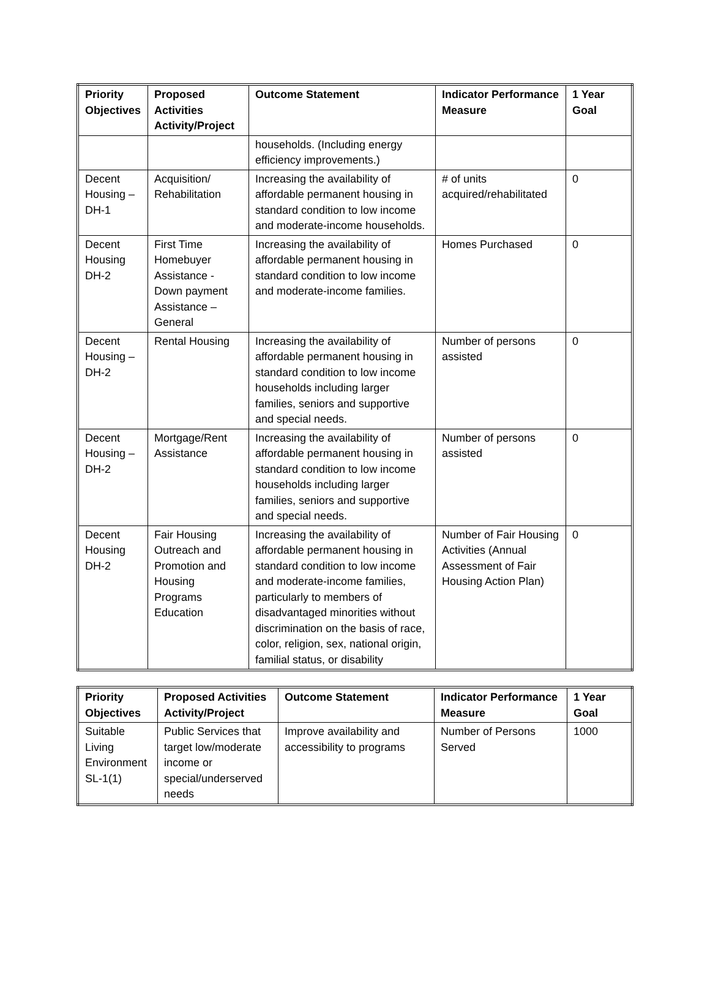| Priority Objectives | Proposed Activities Activity/Project | Outcome Statement | Indicator Performance Measure | 1 Year Goal |
| --- | --- | --- | --- | --- |
| | | households. (Including energy efficiency improvements.) | | |
| Decent Housing – DH-1 | Acquisition/ Rehabilitation | Increasing the availability of affordable permanent housing in standard condition to low income and moderate-income households. | # of units acquired/rehabilitated | 0 |
| Decent Housing DH-2 | First Time Homebuyer Assistance - Down payment Assistance – General | Increasing the availability of affordable permanent housing in standard condition to low income and moderate-income families. | Homes Purchased | 0 |
| Decent Housing – DH-2 | Rental Housing | Increasing the availability of affordable permanent housing in standard condition to low income households including larger families, seniors and supportive and special needs. | Number of persons assisted | 0 |
| Decent Housing – DH-2 | Mortgage/Rent Assistance | Increasing the availability of affordable permanent housing in standard condition to low income households including larger families, seniors and supportive and special needs. | Number of persons assisted | 0 |
| Decent Housing DH-2 | Fair Housing Outreach and Promotion and Housing Programs Education | Increasing the availability of affordable permanent housing in standard condition to low income and moderate-income families, particularly to members of disadvantaged minorities without discrimination on the basis of race, color, religion, sex, national origin, familial status, or disability | Number of Fair Housing Activities (Annual Assessment of Fair Housing Action Plan) | 0 |
| Priority Objectives | Proposed Activities Activity/Project | Outcome Statement | Indicator Performance Measure | 1 Year Goal |
| --- | --- | --- | --- | --- |
| Suitable Living Environment SL-1(1) | Public Services that target low/moderate income or special/underserved needs | Improve availability and accessibility to programs | Number of Persons Served | 1000 |